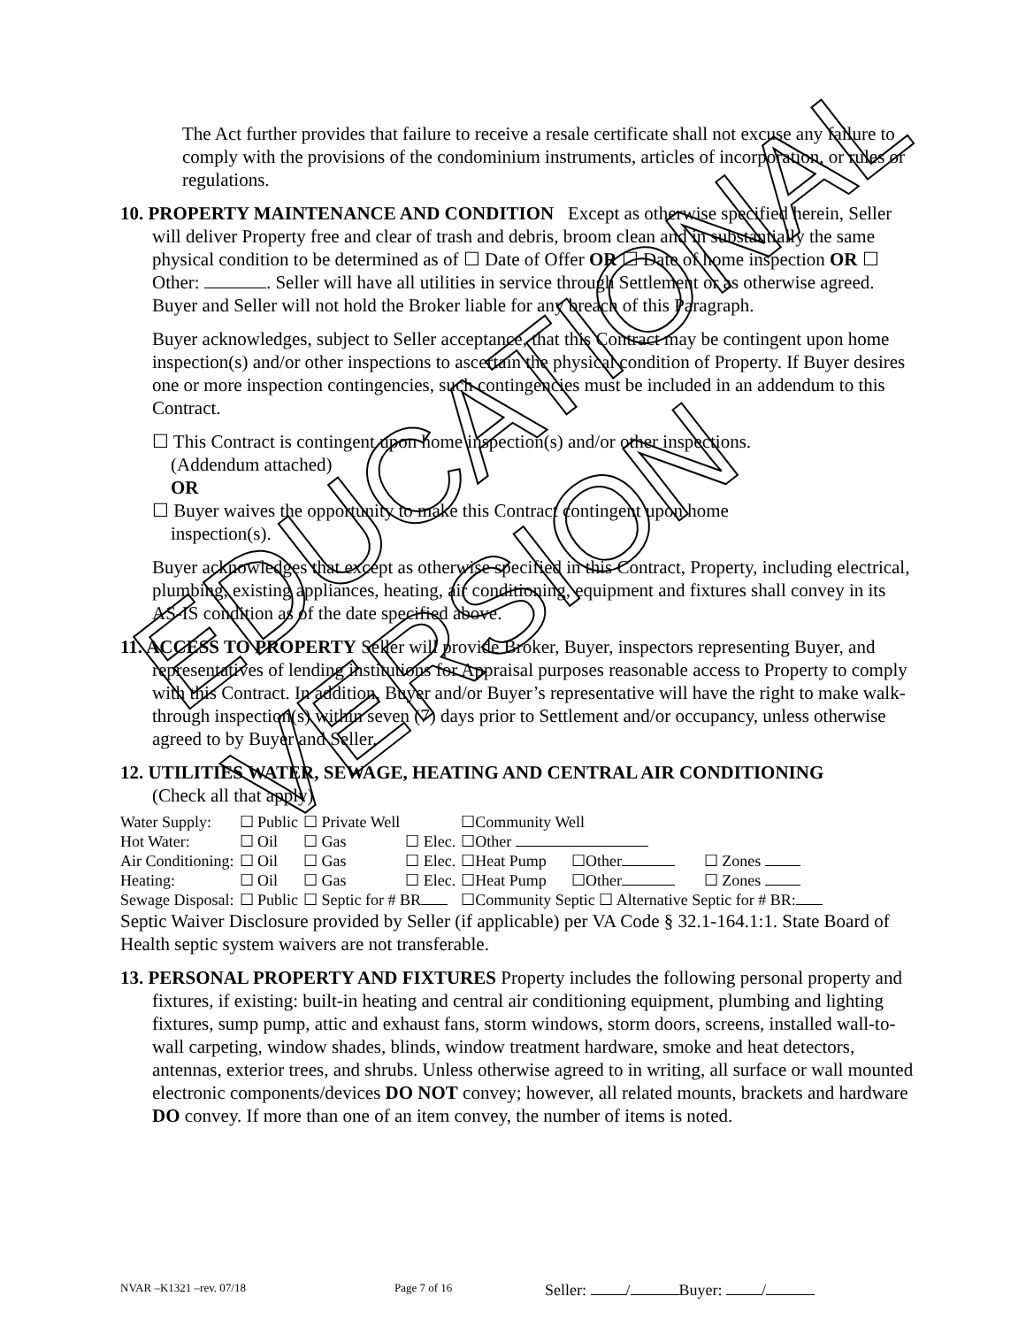EDUCATIONAL VERSION
The Act further provides that failure to receive a resale certificate shall not excuse any failure to comply with the provisions of the condominium instruments, articles of incorporation, or rules or regulations.
10. PROPERTY MAINTENANCE AND CONDITION Except as otherwise specified herein, Seller will deliver Property free and clear of trash and debris, broom clean and in substantially the same physical condition to be determined as of ☐ Date of Offer OR ☐ Date of home inspection OR ☐ Other: . Seller will have all utilities in service through Settlement or as otherwise agreed. Buyer and Seller will not hold the Broker liable for any breach of this Paragraph.
Buyer acknowledges, subject to Seller acceptance, that this Contract may be contingent upon home inspection(s) and/or other inspections to ascertain the physical condition of Property. If Buyer desires one or more inspection contingencies, such contingencies must be included in an addendum to this Contract.
☐ This Contract is contingent upon home inspection(s) and/or other inspections.
(Addendum attached)
OR
☐ Buyer waives the opportunity to make this Contract contingent upon home
inspection(s).
Buyer acknowledges that except as otherwise specified in this Contract, Property, including electrical, plumbing, existing appliances, heating, air conditioning, equipment and fixtures shall convey in its AS-IS condition as of the date specified above.
11. ACCESS TO PROPERTY Seller will provide Broker, Buyer, inspectors representing Buyer, and representatives of lending institutions for Appraisal purposes reasonable access to Property to comply with this Contract. In addition, Buyer and/or Buyer’s representative will have the right to make walk-through inspection(s) within seven (7) days prior to Settlement and/or occupancy, unless otherwise agreed to by Buyer and Seller.
12. UTILITIES WATER, SEWAGE, HEATING AND CENTRAL AIR CONDITIONING
(Check all that apply)
| Water Supply: | ☐ Public | ☐ Private Well | | ☐Community Well | | |
| Hot Water: | ☐ Oil | ☐ Gas | ☐ Elec. | ☐Other | | |
| Air Conditioning: | ☐ Oil | ☐ Gas | ☐ Elec. | ☐Heat Pump | ☐Other | ☐ Zones |
| Heating: | ☐ Oil | ☐ Gas | ☐ Elec. | ☐Heat Pump | ☐Other | ☐ Zones |
| Sewage Disposal: | ☐ Public | ☐ Septic for # BR | | ☐Community Septic ☐ Alternative Septic for # BR: | | |
Septic Waiver Disclosure provided by Seller (if applicable) per VA Code § 32.1-164.1:1. State Board of Health septic system waivers are not transferable.
13. PERSONAL PROPERTY AND FIXTURES Property includes the following personal property and fixtures, if existing: built-in heating and central air conditioning equipment, plumbing and lighting fixtures, sump pump, attic and exhaust fans, storm windows, storm doors, screens, installed wall-to-wall carpeting, window shades, blinds, window treatment hardware, smoke and heat detectors, antennas, exterior trees, and shrubs. Unless otherwise agreed to in writing, all surface or wall mounted electronic components/devices DO NOT convey; however, all related mounts, brackets and hardware DO convey. If more than one of an item convey, the number of items is noted.
NVAR –K1321 –rev. 07/18 Page 7 of 16 Seller: / Buyer: /